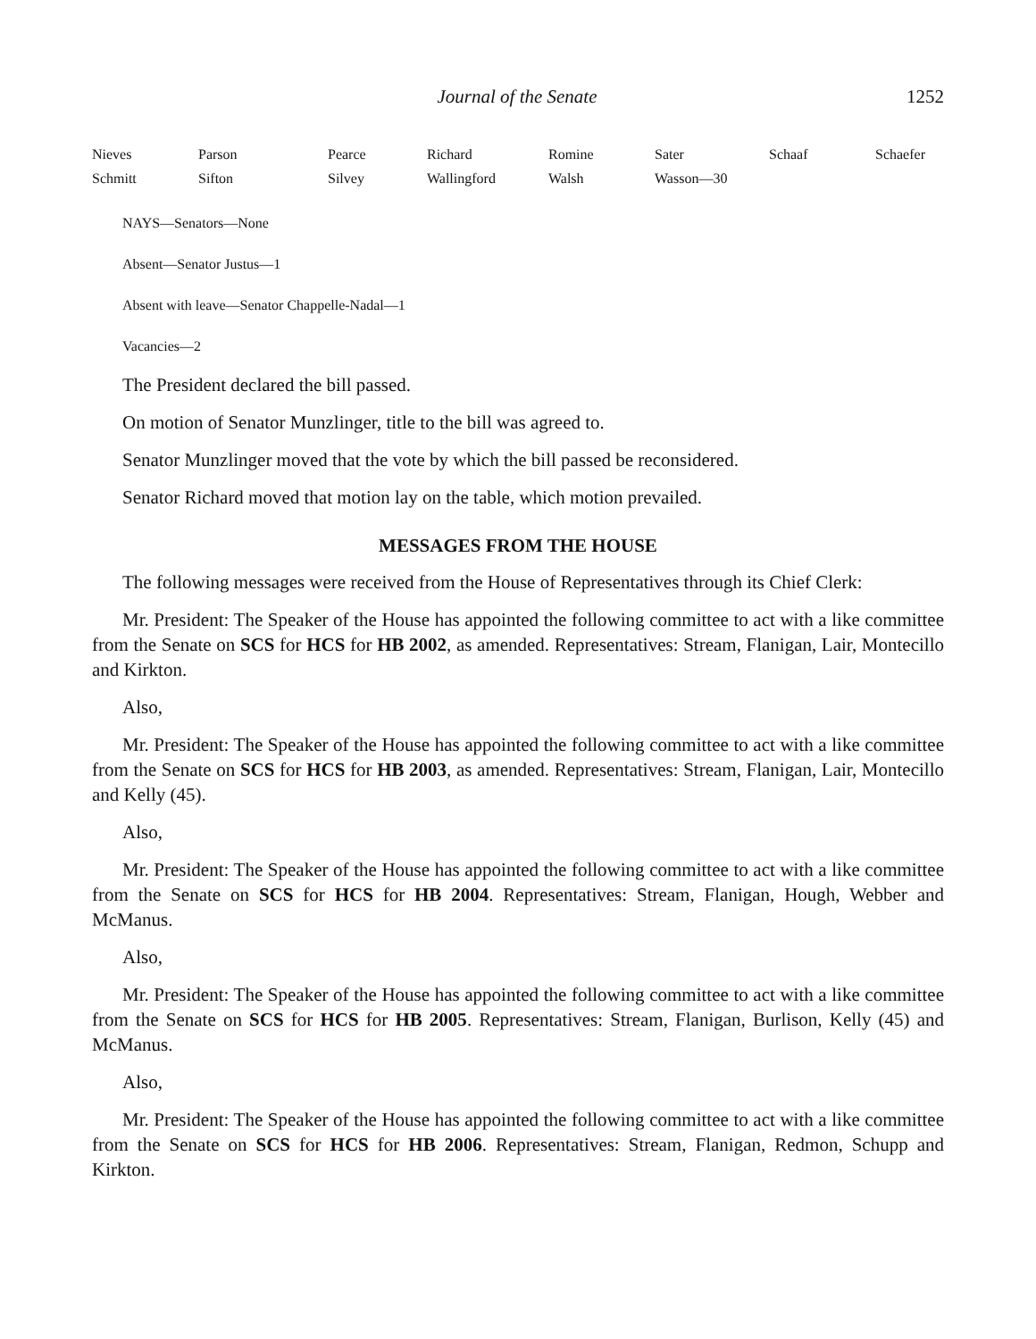Journal of the Senate 1252
| Nieves | Parson | Pearce | Richard | Romine | Sater | Schaaf | Schaefer |
| Schmitt | Sifton | Silvey | Wallingford | Walsh | Wasson—30 | | |
NAYS—Senators—None
Absent—Senator Justus—1
Absent with leave—Senator Chappelle-Nadal—1
Vacancies—2
The President declared the bill passed.
On motion of Senator Munzlinger, title to the bill was agreed to.
Senator Munzlinger moved that the vote by which the bill passed be reconsidered.
Senator Richard moved that motion lay on the table, which motion prevailed.
MESSAGES FROM THE HOUSE
The following messages were received from the House of Representatives through its Chief Clerk:
Mr. President: The Speaker of the House has appointed the following committee to act with a like committee from the Senate on SCS for HCS for HB 2002, as amended. Representatives: Stream, Flanigan, Lair, Montecillo and Kirkton.
Also,
Mr. President: The Speaker of the House has appointed the following committee to act with a like committee from the Senate on SCS for HCS for HB 2003, as amended. Representatives: Stream, Flanigan, Lair, Montecillo and Kelly (45).
Also,
Mr. President: The Speaker of the House has appointed the following committee to act with a like committee from the Senate on SCS for HCS for HB 2004. Representatives: Stream, Flanigan, Hough, Webber and McManus.
Also,
Mr. President: The Speaker of the House has appointed the following committee to act with a like committee from the Senate on SCS for HCS for HB 2005. Representatives: Stream, Flanigan, Burlison, Kelly (45) and McManus.
Also,
Mr. President: The Speaker of the House has appointed the following committee to act with a like committee from the Senate on SCS for HCS for HB 2006. Representatives: Stream, Flanigan, Redmon, Schupp and Kirkton.